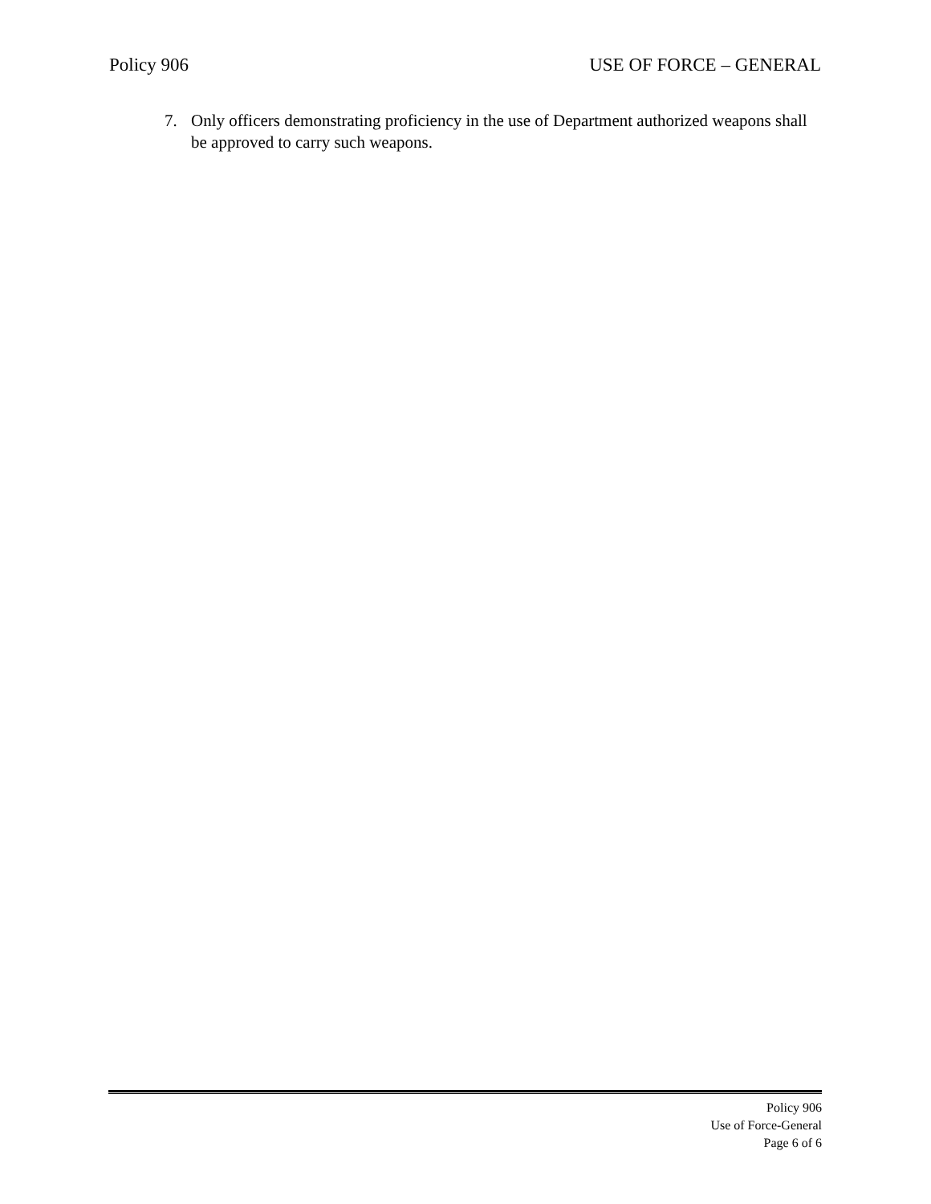Policy 906 USE OF FORCE – GENERAL
7. Only officers demonstrating proficiency in the use of Department authorized weapons shall be approved to carry such weapons.
Policy 906
Use of Force-General
Page 6 of 6